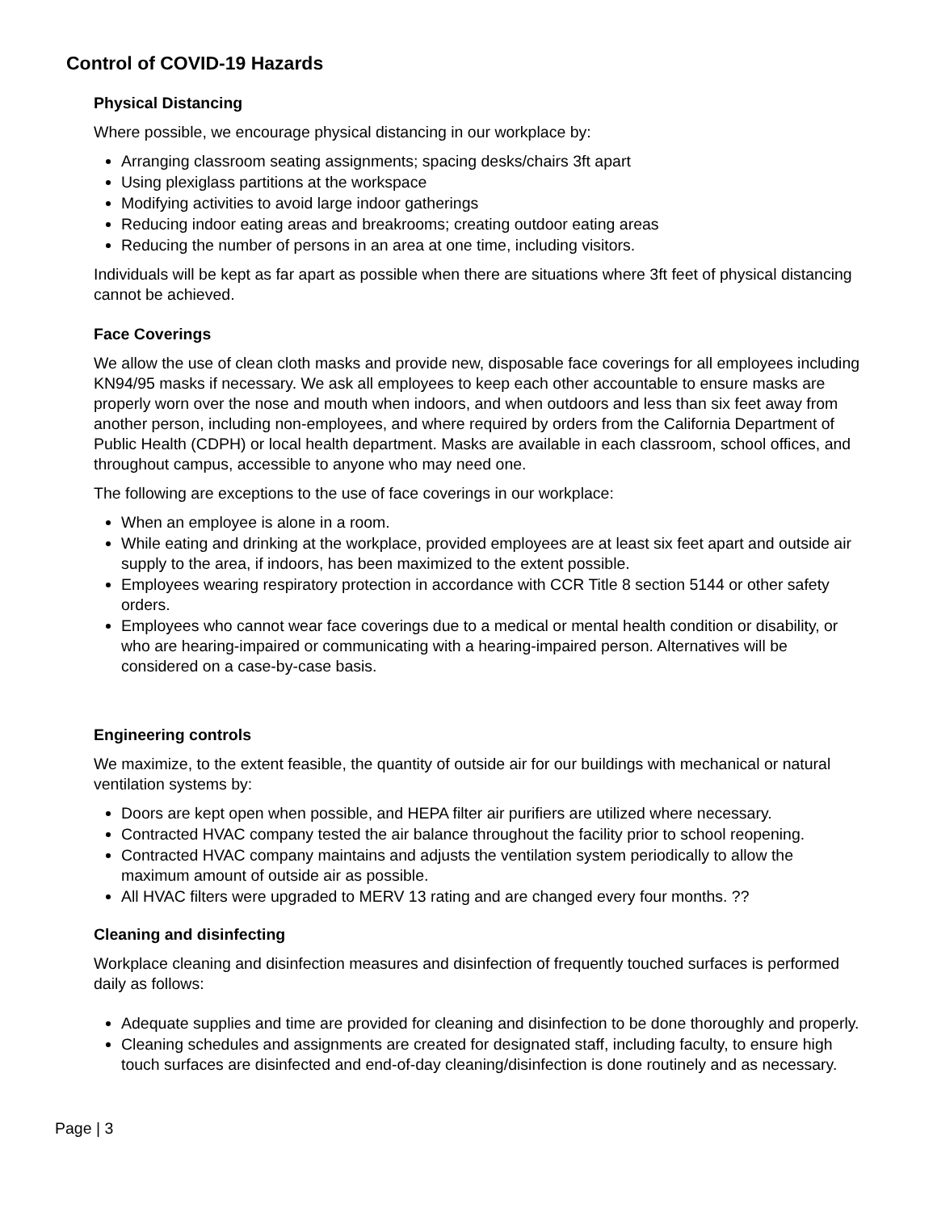Control of COVID-19 Hazards
Physical Distancing
Where possible, we encourage physical distancing in our workplace by:
Arranging classroom seating assignments; spacing desks/chairs 3ft apart
Using plexiglass partitions at the workspace
Modifying activities to avoid large indoor gatherings
Reducing indoor eating areas and breakrooms; creating outdoor eating areas
Reducing the number of persons in an area at one time, including visitors.
Individuals will be kept as far apart as possible when there are situations where 3ft feet of physical distancing cannot be achieved.
Face Coverings
We allow the use of clean cloth masks and provide new, disposable face coverings for all employees including KN94/95 masks if necessary. We ask all employees to keep each other accountable to ensure masks are properly worn over the nose and mouth when indoors, and when outdoors and less than six feet away from another person, including non-employees, and where required by orders from the California Department of Public Health (CDPH) or local health department. Masks are available in each classroom, school offices, and throughout campus, accessible to anyone who may need one.
The following are exceptions to the use of face coverings in our workplace:
When an employee is alone in a room.
While eating and drinking at the workplace, provided employees are at least six feet apart and outside air supply to the area, if indoors, has been maximized to the extent possible.
Employees wearing respiratory protection in accordance with CCR Title 8 section 5144 or other safety orders.
Employees who cannot wear face coverings due to a medical or mental health condition or disability, or who are hearing-impaired or communicating with a hearing-impaired person. Alternatives will be considered on a case-by-case basis.
Engineering controls
We maximize, to the extent feasible, the quantity of outside air for our buildings with mechanical or natural ventilation systems by:
Doors are kept open when possible, and HEPA filter air purifiers are utilized where necessary.
Contracted HVAC company tested the air balance throughout the facility prior to school reopening.
Contracted HVAC company maintains and adjusts the ventilation system periodically to allow the maximum amount of outside air as possible.
All HVAC filters were upgraded to MERV 13 rating and are changed every four months. ??
Cleaning and disinfecting
Workplace cleaning and disinfection measures and disinfection of frequently touched surfaces is performed daily as follows:
Adequate supplies and time are provided for cleaning and disinfection to be done thoroughly and properly.
Cleaning schedules and assignments are created for designated staff, including faculty, to ensure high touch surfaces are disinfected and end-of-day cleaning/disinfection is done routinely and as necessary.
Page | 3